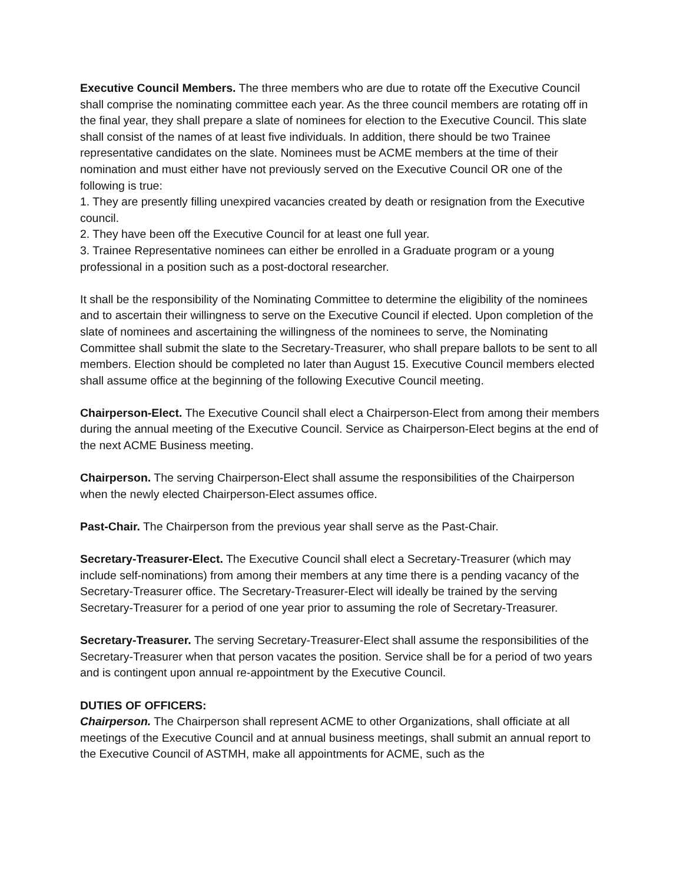Executive Council Members. The three members who are due to rotate off the Executive Council shall comprise the nominating committee each year. As the three council members are rotating off in the final year, they shall prepare a slate of nominees for election to the Executive Council. This slate shall consist of the names of at least five individuals. In addition, there should be two Trainee representative candidates on the slate. Nominees must be ACME members at the time of their nomination and must either have not previously served on the Executive Council OR one of the following is true:
1. They are presently filling unexpired vacancies created by death or resignation from the Executive council.
2. They have been off the Executive Council for at least one full year.
3. Trainee Representative nominees can either be enrolled in a Graduate program or a young professional in a position such as a post-doctoral researcher.
It shall be the responsibility of the Nominating Committee to determine the eligibility of the nominees and to ascertain their willingness to serve on the Executive Council if elected. Upon completion of the slate of nominees and ascertaining the willingness of the nominees to serve, the Nominating Committee shall submit the slate to the Secretary-Treasurer, who shall prepare ballots to be sent to all members. Election should be completed no later than August 15. Executive Council members elected shall assume office at the beginning of the following Executive Council meeting.
Chairperson-Elect. The Executive Council shall elect a Chairperson-Elect from among their members during the annual meeting of the Executive Council. Service as Chairperson-Elect begins at the end of the next ACME Business meeting.
Chairperson. The serving Chairperson-Elect shall assume the responsibilities of the Chairperson when the newly elected Chairperson-Elect assumes office.
Past-Chair. The Chairperson from the previous year shall serve as the Past-Chair.
Secretary-Treasurer-Elect. The Executive Council shall elect a Secretary-Treasurer (which may include self-nominations) from among their members at any time there is a pending vacancy of the Secretary-Treasurer office. The Secretary-Treasurer-Elect will ideally be trained by the serving Secretary-Treasurer for a period of one year prior to assuming the role of Secretary-Treasurer.
Secretary-Treasurer. The serving Secretary-Treasurer-Elect shall assume the responsibilities of the Secretary-Treasurer when that person vacates the position. Service shall be for a period of two years and is contingent upon annual re-appointment by the Executive Council.
DUTIES OF OFFICERS:
Chairperson. The Chairperson shall represent ACME to other Organizations, shall officiate at all meetings of the Executive Council and at annual business meetings, shall submit an annual report to the Executive Council of ASTMH, make all appointments for ACME, such as the